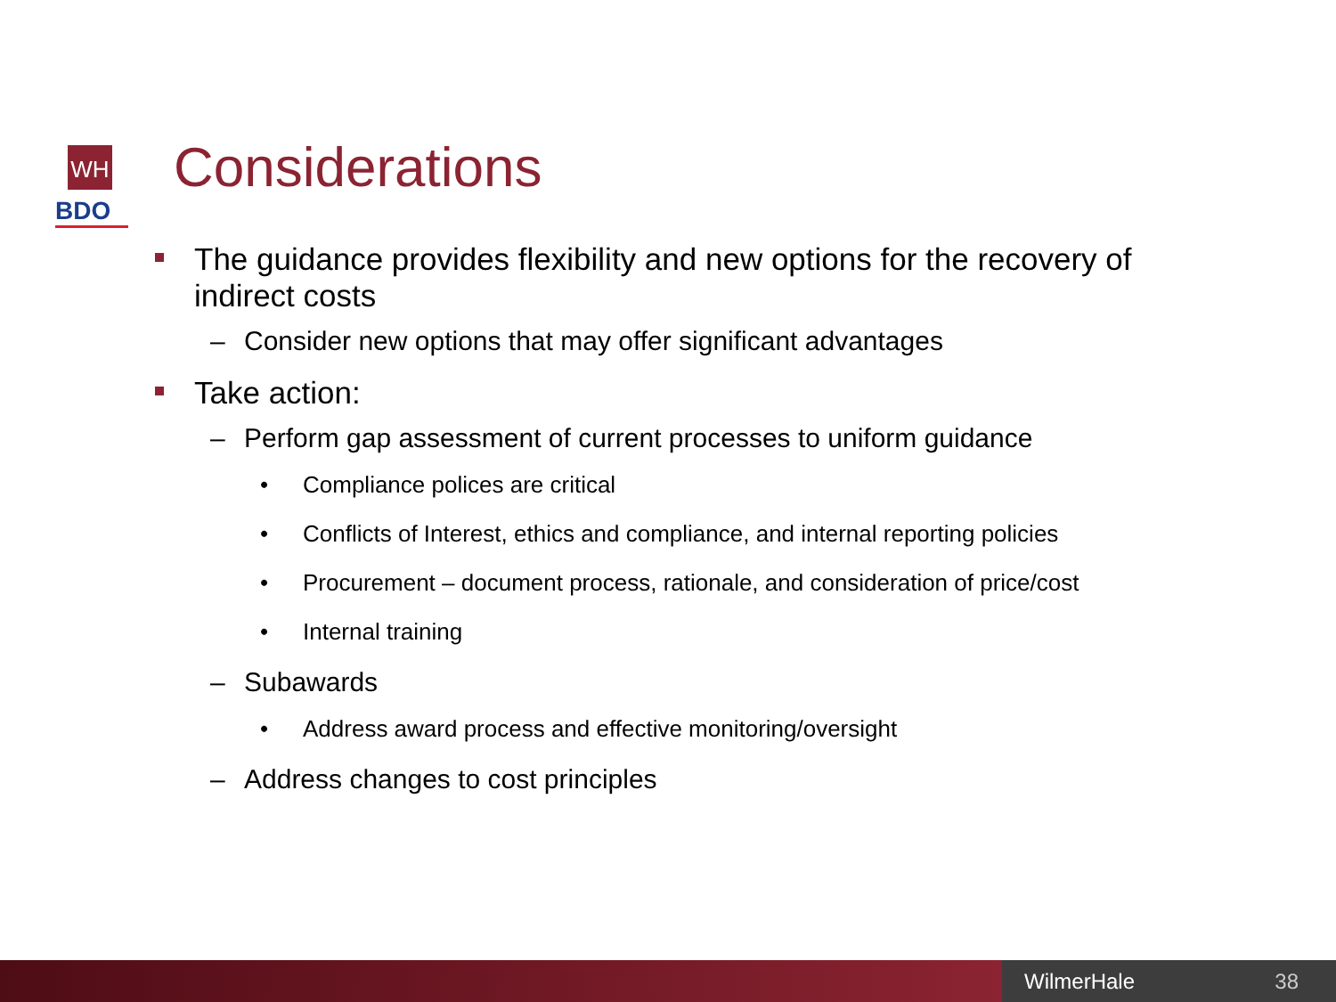WH
BDO
Considerations
The guidance provides flexibility and new options for the recovery of indirect costs
– Consider new options that may offer significant advantages
Take action:
– Perform gap assessment of current processes to uniform guidance
• Compliance polices are critical
• Conflicts of Interest, ethics and compliance, and internal reporting policies
• Procurement – document process, rationale, and consideration of price/cost
• Internal training
– Subawards
• Address award process and effective monitoring/oversight
– Address changes to cost principles
WilmerHale 38